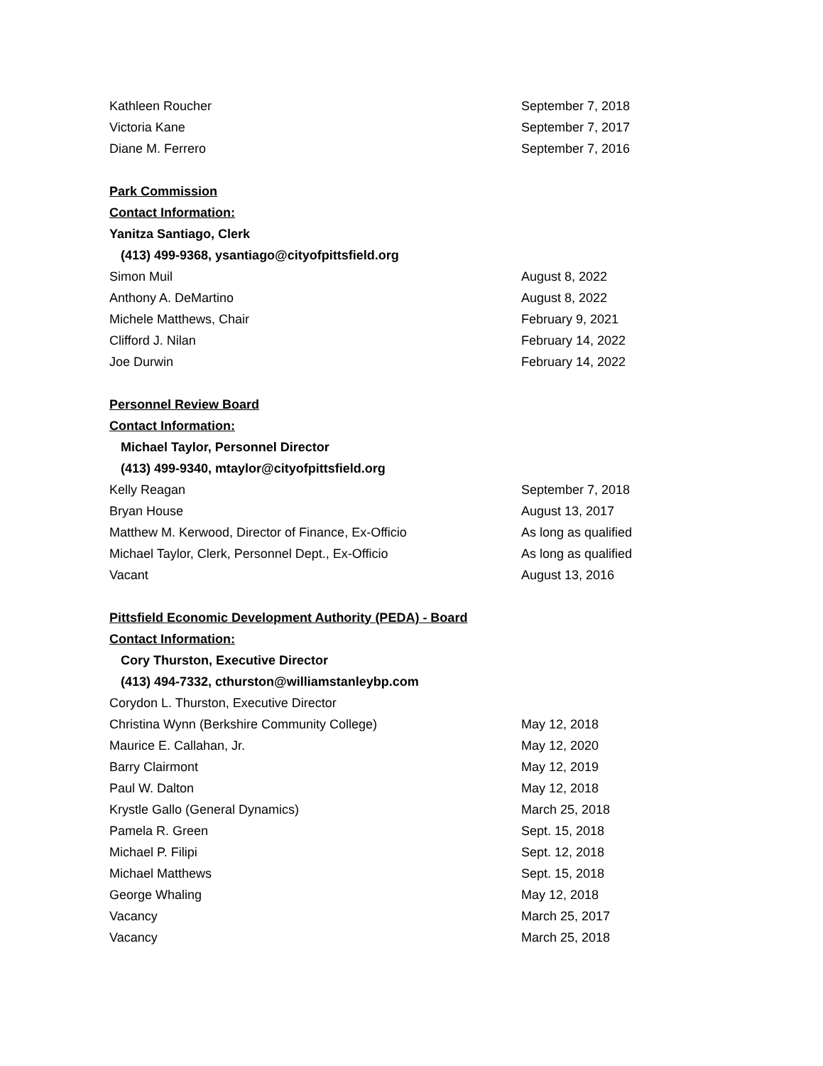| Kathleen Roucher | September 7, 2018 |
| Victoria Kane | September 7, 2017 |
| Diane M. Ferrero | September 7, 2016 |
| Park Commission | |
| Contact Information: | |
| Yanitza Santiago, Clerk | |
| (413) 499-9368, ysantiago@cityofpittsfield.org | |
| Simon Muil | August 8, 2022 |
| Anthony A. DeMartino | August 8, 2022 |
| Michele Matthews, Chair | February 9, 2021 |
| Clifford J. Nilan | February 14, 2022 |
| Joe Durwin | February 14, 2022 |
| Personnel Review Board | |
| Contact Information: | |
| Michael Taylor, Personnel Director | |
| (413) 499-9340, mtaylor@cityofpittsfield.org | |
| Kelly Reagan | September 7, 2018 |
| Bryan House | August 13, 2017 |
| Matthew M. Kerwood, Director of Finance, Ex-Officio | As long as qualified |
| Michael Taylor, Clerk, Personnel Dept., Ex-Officio | As long as qualified |
| Vacant | August 13, 2016 |
| Pittsfield Economic Development Authority (PEDA) - Board | |
| Contact Information: | |
| Cory Thurston, Executive Director | |
| (413) 494-7332, cthurston@williamstanleybp.com | |
| Corydon L. Thurston, Executive Director | |
| Christina Wynn (Berkshire Community College) | May 12, 2018 |
| Maurice E. Callahan, Jr. | May 12, 2020 |
| Barry Clairmont | May 12, 2019 |
| Paul W. Dalton | May 12, 2018 |
| Krystle Gallo (General Dynamics) | March 25, 2018 |
| Pamela R. Green | Sept. 15, 2018 |
| Michael P. Filipi | Sept. 12, 2018 |
| Michael Matthews | Sept. 15, 2018 |
| George Whaling | May 12, 2018 |
| Vacancy | March 25, 2017 |
| Vacancy | March 25, 2018 |